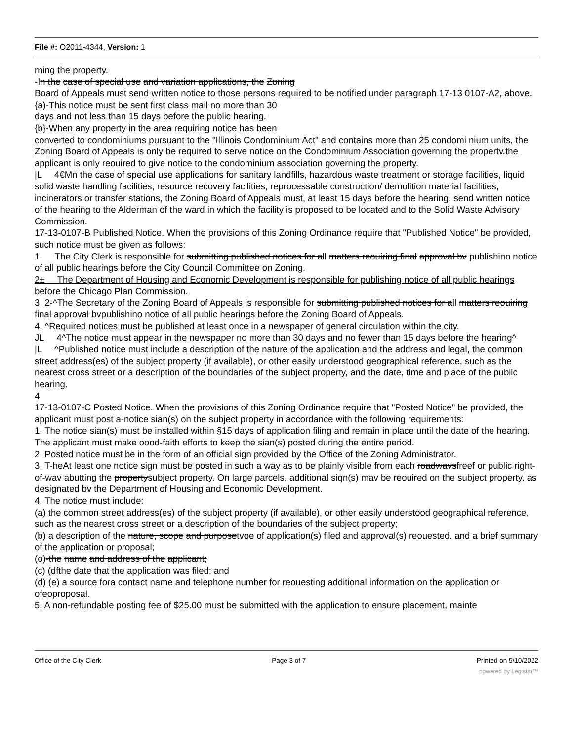File #: O2011-4344, Version: 1
rning the property.
-In the case of special use and variation applications, the Zoning
Board of Appeals must send written notice to those persons required to be notified under paragraph 17-13 0107-A2, above.
{a)-This notice must be sent first class mail no more than 30
days and not less than 15 days before the public hearing.
{b}-When any property in the area requiring notice has been
converted to condominiums pursuant to the "Illinois Condominium Act" and contains more than 25 condomi nium units, the Zoning Board of Appeals is only be required to serve notice on the Condominium Association governing the propertv.the applicant is only reouired to give notice to the condominium association governing the property.
|L 4€Mn the case of special use applications for sanitary landfills, hazardous waste treatment or storage facilities, liquid solid waste handling facilities, resource recovery facilities, reprocessable construction/ demolition material facilities, incinerators or transfer stations, the Zoning Board of Appeals must, at least 15 days before the hearing, send written notice of the hearing to the Alderman of the ward in which the facility is proposed to be located and to the Solid Waste Advisory Commission.
17-13-0107-B Published Notice. When the provisions of this Zoning Ordinance require that "Published Notice" be provided, such notice must be given as follows:
1. The City Clerk is responsible for submitting published notices for all matters reouiring final approval bv publishino notice of all public hearings before the City Council Committee on Zoning.
2± The Department of Housing and Economic Development is responsible for publishing notice of all public hearings before the Chicago Plan Commission.
3, 2-^The Secretary of the Zoning Board of Appeals is responsible for submitting published notices for all matters reouiring final approval bvpublishino notice of all public hearings before the Zoning Board of Appeals.
4, ^Required notices must be published at least once in a newspaper of general circulation within the city.
JL 4^The notice must appear in the newspaper no more than 30 days and no fewer than 15 days before the hearing^
|L ^Published notice must include a description of the nature of the application and the address and legal, the common street address(es) of the subject property (if available), or other easily understood geographical reference, such as the nearest cross street or a description of the boundaries of the subject property, and the date, time and place of the public hearing.
4
17-13-0107-C Posted Notice. When the provisions of this Zoning Ordinance require that "Posted Notice" be provided, the applicant must post a-notice sian(s) on the subject property in accordance with the following requirements:
1. The notice sian(s) must be installed within §15 days of application filing and remain in place until the date of the hearing. The applicant must make oood-faith efforts to keep the sian(s) posted during the entire period.
2. Posted notice must be in the form of an official sign provided by the Office of the Zoning Administrator.
3. T-heAt least one notice sign must be posted in such a way as to be plainly visible from each roadwavsfreef or public right-of-wav abutting the propertysubject property. On large parcels, additional siqn(s) mav be reouired on the subject property, as designated bv the Department of Housing and Economic Development.
4. The notice must include:
(a) the common street address(es) of the subject property (if available), or other easily understood geographical reference, such as the nearest cross street or a description of the boundaries of the subject property;
(b) a description of the nature, scope and purposetvoe of application(s) filed and approval(s) reouested. and a brief summary of the application or proposal;
(o)-the name and address of the applicant;
(c) (dfthe date that the application was filed; and
(d) (e) a source fora contact name and telephone number for reouesting additional information on the application or ofeoproposal.
5. A non-refundable posting fee of $25.00 must be submitted with the application to ensure placement, mainte
Office of the City Clerk Page 3 of 7 Printed on 5/10/2022
powered by Legistar™